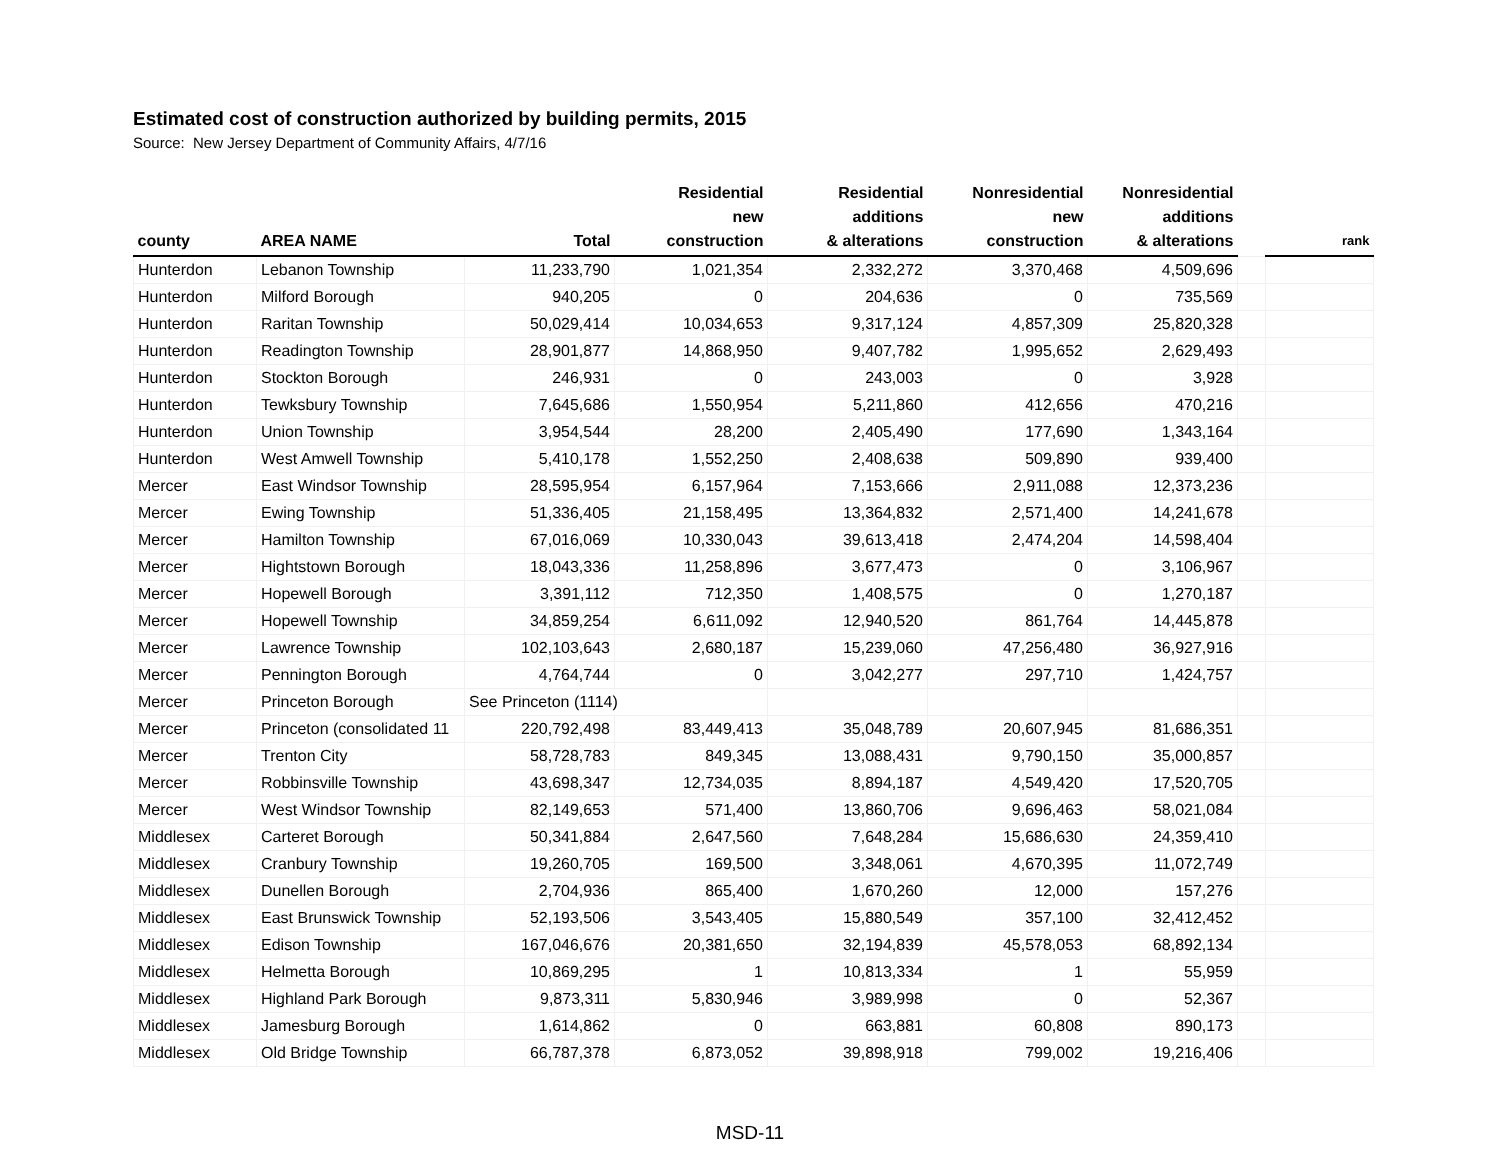Estimated cost of construction authorized by building permits, 2015
Source: New Jersey Department of Community Affairs, 4/7/16
| county | AREA NAME | Total | Residential new construction | Residential additions & alterations | Nonresidential new construction | Nonresidential additions & alterations | | rank |
| --- | --- | --- | --- | --- | --- | --- | --- | --- |
| Hunterdon | Lebanon Township | 11,233,790 | 1,021,354 | 2,332,272 | 3,370,468 | 4,509,696 | | |
| Hunterdon | Milford Borough | 940,205 | 0 | 204,636 | 0 | 735,569 | | |
| Hunterdon | Raritan Township | 50,029,414 | 10,034,653 | 9,317,124 | 4,857,309 | 25,820,328 | | |
| Hunterdon | Readington Township | 28,901,877 | 14,868,950 | 9,407,782 | 1,995,652 | 2,629,493 | | |
| Hunterdon | Stockton Borough | 246,931 | 0 | 243,003 | 0 | 3,928 | | |
| Hunterdon | Tewksbury Township | 7,645,686 | 1,550,954 | 5,211,860 | 412,656 | 470,216 | | |
| Hunterdon | Union Township | 3,954,544 | 28,200 | 2,405,490 | 177,690 | 1,343,164 | | |
| Hunterdon | West Amwell Township | 5,410,178 | 1,552,250 | 2,408,638 | 509,890 | 939,400 | | |
| Mercer | East Windsor Township | 28,595,954 | 6,157,964 | 7,153,666 | 2,911,088 | 12,373,236 | | |
| Mercer | Ewing Township | 51,336,405 | 21,158,495 | 13,364,832 | 2,571,400 | 14,241,678 | | |
| Mercer | Hamilton Township | 67,016,069 | 10,330,043 | 39,613,418 | 2,474,204 | 14,598,404 | | |
| Mercer | Hightstown Borough | 18,043,336 | 11,258,896 | 3,677,473 | 0 | 3,106,967 | | |
| Mercer | Hopewell Borough | 3,391,112 | 712,350 | 1,408,575 | 0 | 1,270,187 | | |
| Mercer | Hopewell Township | 34,859,254 | 6,611,092 | 12,940,520 | 861,764 | 14,445,878 | | |
| Mercer | Lawrence Township | 102,103,643 | 2,680,187 | 15,239,060 | 47,256,480 | 36,927,916 | | |
| Mercer | Pennington Borough | 4,764,744 | 0 | 3,042,277 | 297,710 | 1,424,757 | | |
| Mercer | Princeton Borough | See Princeton (1114) | | | | | | |
| Mercer | Princeton (consolidated 11 | 220,792,498 | 83,449,413 | 35,048,789 | 20,607,945 | 81,686,351 | | |
| Mercer | Trenton City | 58,728,783 | 849,345 | 13,088,431 | 9,790,150 | 35,000,857 | | |
| Mercer | Robbinsville Township | 43,698,347 | 12,734,035 | 8,894,187 | 4,549,420 | 17,520,705 | | |
| Mercer | West Windsor Township | 82,149,653 | 571,400 | 13,860,706 | 9,696,463 | 58,021,084 | | |
| Middlesex | Carteret Borough | 50,341,884 | 2,647,560 | 7,648,284 | 15,686,630 | 24,359,410 | | |
| Middlesex | Cranbury Township | 19,260,705 | 169,500 | 3,348,061 | 4,670,395 | 11,072,749 | | |
| Middlesex | Dunellen Borough | 2,704,936 | 865,400 | 1,670,260 | 12,000 | 157,276 | | |
| Middlesex | East Brunswick Township | 52,193,506 | 3,543,405 | 15,880,549 | 357,100 | 32,412,452 | | |
| Middlesex | Edison Township | 167,046,676 | 20,381,650 | 32,194,839 | 45,578,053 | 68,892,134 | | |
| Middlesex | Helmetta Borough | 10,869,295 | 1 | 10,813,334 | 1 | 55,959 | | |
| Middlesex | Highland Park Borough | 9,873,311 | 5,830,946 | 3,989,998 | 0 | 52,367 | | |
| Middlesex | Jamesburg Borough | 1,614,862 | 0 | 663,881 | 60,808 | 890,173 | | |
| Middlesex | Old Bridge Township | 66,787,378 | 6,873,052 | 39,898,918 | 799,002 | 19,216,406 | | |
MSD-11